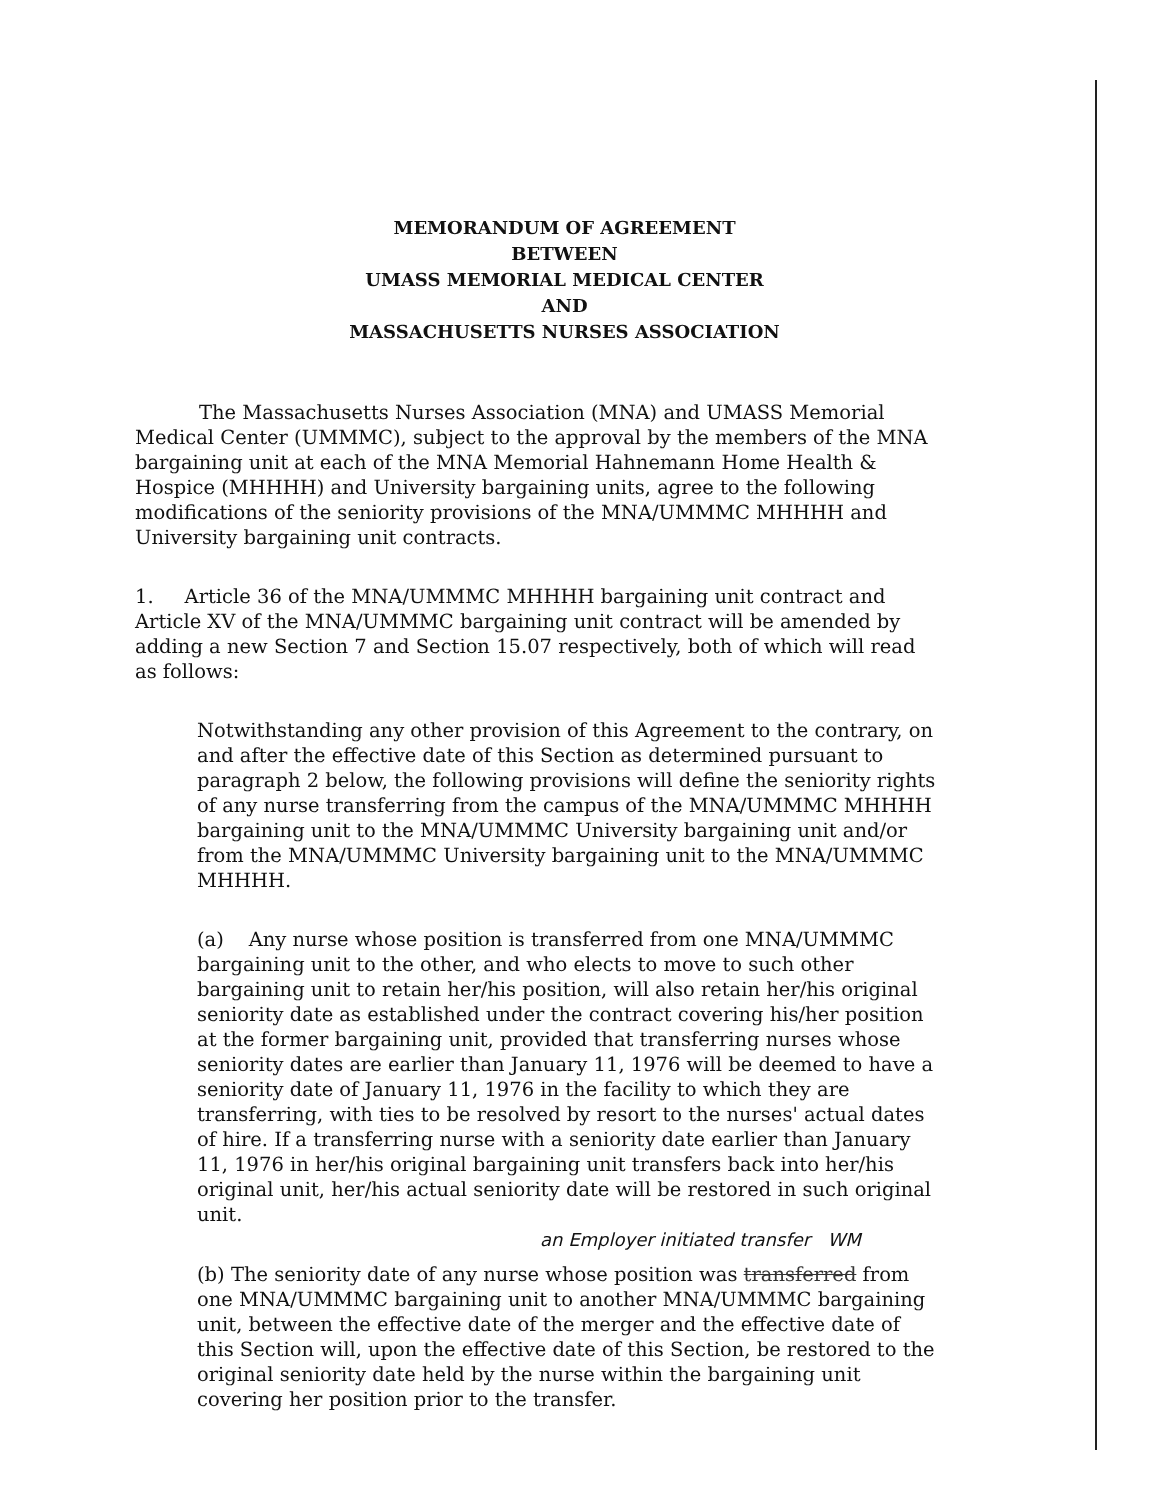MEMORANDUM OF AGREEMENT
BETWEEN
UMASS MEMORIAL MEDICAL CENTER
AND
MASSACHUSETTS NURSES ASSOCIATION
The Massachusetts Nurses Association (MNA) and UMASS Memorial Medical Center (UMMMC), subject to the approval by the members of the MNA bargaining unit at each of the MNA Memorial Hahnemann Home Health & Hospice (MHHHH) and University bargaining units, agree to the following modifications of the seniority provisions of the MNA/UMMMC MHHHH and University bargaining unit contracts.
1. Article 36 of the MNA/UMMMC MHHHH bargaining unit contract and Article XV of the MNA/UMMMC bargaining unit contract will be amended by adding a new Section 7 and Section 15.07 respectively, both of which will read as follows:
Notwithstanding any other provision of this Agreement to the contrary, on and after the effective date of this Section as determined pursuant to paragraph 2 below, the following provisions will define the seniority rights of any nurse transferring from the campus of the MNA/UMMMC MHHHH bargaining unit to the MNA/UMMMC University bargaining unit and/or from the MNA/UMMMC University bargaining unit to the MNA/UMMMC MHHHH.
(a) Any nurse whose position is transferred from one MNA/UMMMC bargaining unit to the other, and who elects to move to such other bargaining unit to retain her/his position, will also retain her/his original seniority date as established under the contract covering his/her position at the former bargaining unit, provided that transferring nurses whose seniority dates are earlier than January 11, 1976 will be deemed to have a seniority date of January 11, 1976 in the facility to which they are transferring, with ties to be resolved by resort to the nurses' actual dates of hire. If a transferring nurse with a seniority date earlier than January 11, 1976 in her/his original bargaining unit transfers back into her/his original unit, her/his actual seniority date will be restored in such original unit.
an Employer initiated transfer WM
(b) The seniority date of any nurse whose position was transferred from one MNA/UMMMC bargaining unit to another MNA/UMMMC bargaining unit, between the effective date of the merger and the effective date of this Section will, upon the effective date of this Section, be restored to the original seniority date held by the nurse within the bargaining unit covering her position prior to the transfer.